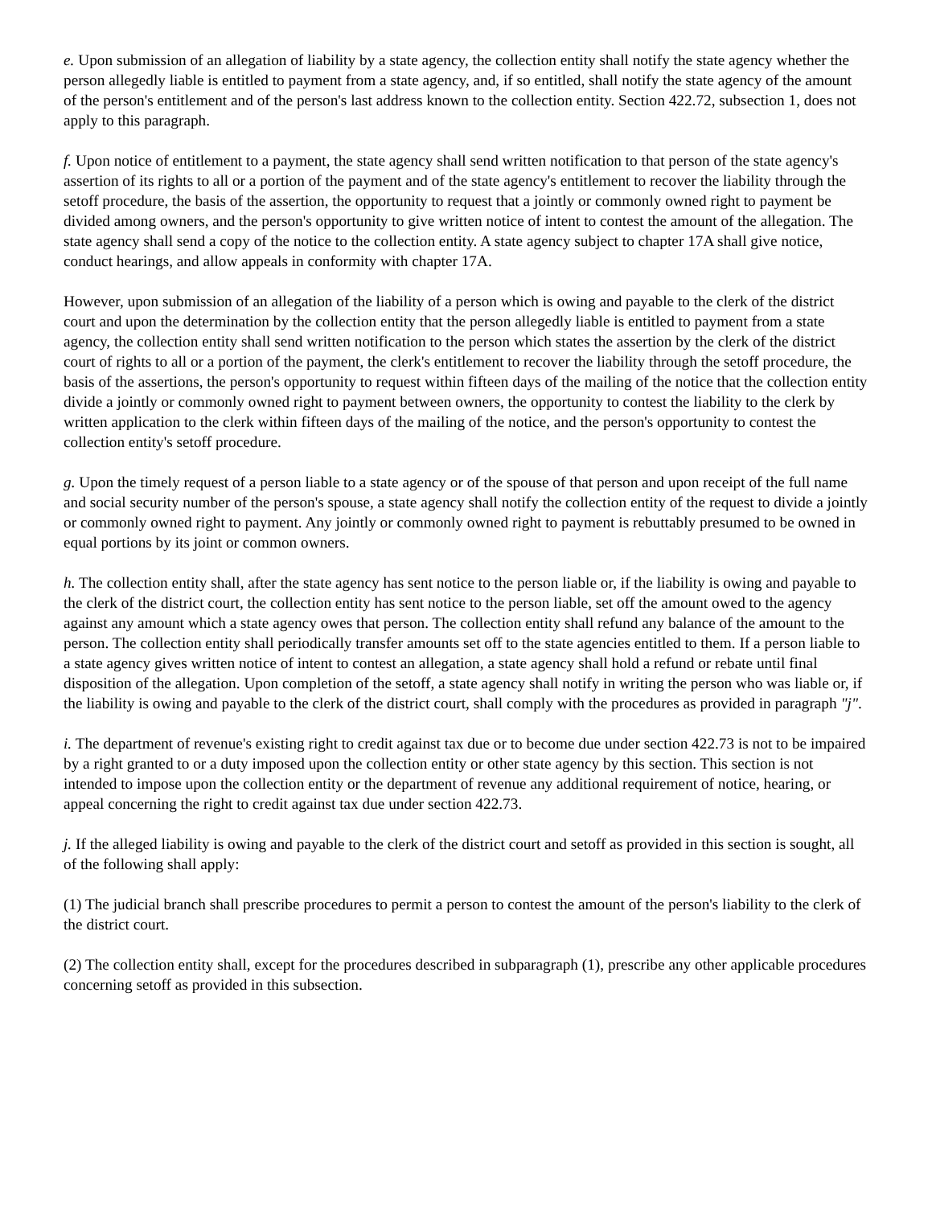e. Upon submission of an allegation of liability by a state agency, the collection entity shall notify the state agency whether the person allegedly liable is entitled to payment from a state agency, and, if so entitled, shall notify the state agency of the amount of the person's entitlement and of the person's last address known to the collection entity. Section 422.72, subsection 1, does not apply to this paragraph.
f. Upon notice of entitlement to a payment, the state agency shall send written notification to that person of the state agency's assertion of its rights to all or a portion of the payment and of the state agency's entitlement to recover the liability through the setoff procedure, the basis of the assertion, the opportunity to request that a jointly or commonly owned right to payment be divided among owners, and the person's opportunity to give written notice of intent to contest the amount of the allegation. The state agency shall send a copy of the notice to the collection entity. A state agency subject to chapter 17A shall give notice, conduct hearings, and allow appeals in conformity with chapter 17A.
However, upon submission of an allegation of the liability of a person which is owing and payable to the clerk of the district court and upon the determination by the collection entity that the person allegedly liable is entitled to payment from a state agency, the collection entity shall send written notification to the person which states the assertion by the clerk of the district court of rights to all or a portion of the payment, the clerk's entitlement to recover the liability through the setoff procedure, the basis of the assertions, the person's opportunity to request within fifteen days of the mailing of the notice that the collection entity divide a jointly or commonly owned right to payment between owners, the opportunity to contest the liability to the clerk by written application to the clerk within fifteen days of the mailing of the notice, and the person's opportunity to contest the collection entity's setoff procedure.
g. Upon the timely request of a person liable to a state agency or of the spouse of that person and upon receipt of the full name and social security number of the person's spouse, a state agency shall notify the collection entity of the request to divide a jointly or commonly owned right to payment. Any jointly or commonly owned right to payment is rebuttably presumed to be owned in equal portions by its joint or common owners.
h. The collection entity shall, after the state agency has sent notice to the person liable or, if the liability is owing and payable to the clerk of the district court, the collection entity has sent notice to the person liable, set off the amount owed to the agency against any amount which a state agency owes that person. The collection entity shall refund any balance of the amount to the person. The collection entity shall periodically transfer amounts set off to the state agencies entitled to them. If a person liable to a state agency gives written notice of intent to contest an allegation, a state agency shall hold a refund or rebate until final disposition of the allegation. Upon completion of the setoff, a state agency shall notify in writing the person who was liable or, if the liability is owing and payable to the clerk of the district court, shall comply with the procedures as provided in paragraph "j".
i. The department of revenue's existing right to credit against tax due or to become due under section 422.73 is not to be impaired by a right granted to or a duty imposed upon the collection entity or other state agency by this section. This section is not intended to impose upon the collection entity or the department of revenue any additional requirement of notice, hearing, or appeal concerning the right to credit against tax due under section 422.73.
j. If the alleged liability is owing and payable to the clerk of the district court and setoff as provided in this section is sought, all of the following shall apply:
(1) The judicial branch shall prescribe procedures to permit a person to contest the amount of the person's liability to the clerk of the district court.
(2) The collection entity shall, except for the procedures described in subparagraph (1), prescribe any other applicable procedures concerning setoff as provided in this subsection.